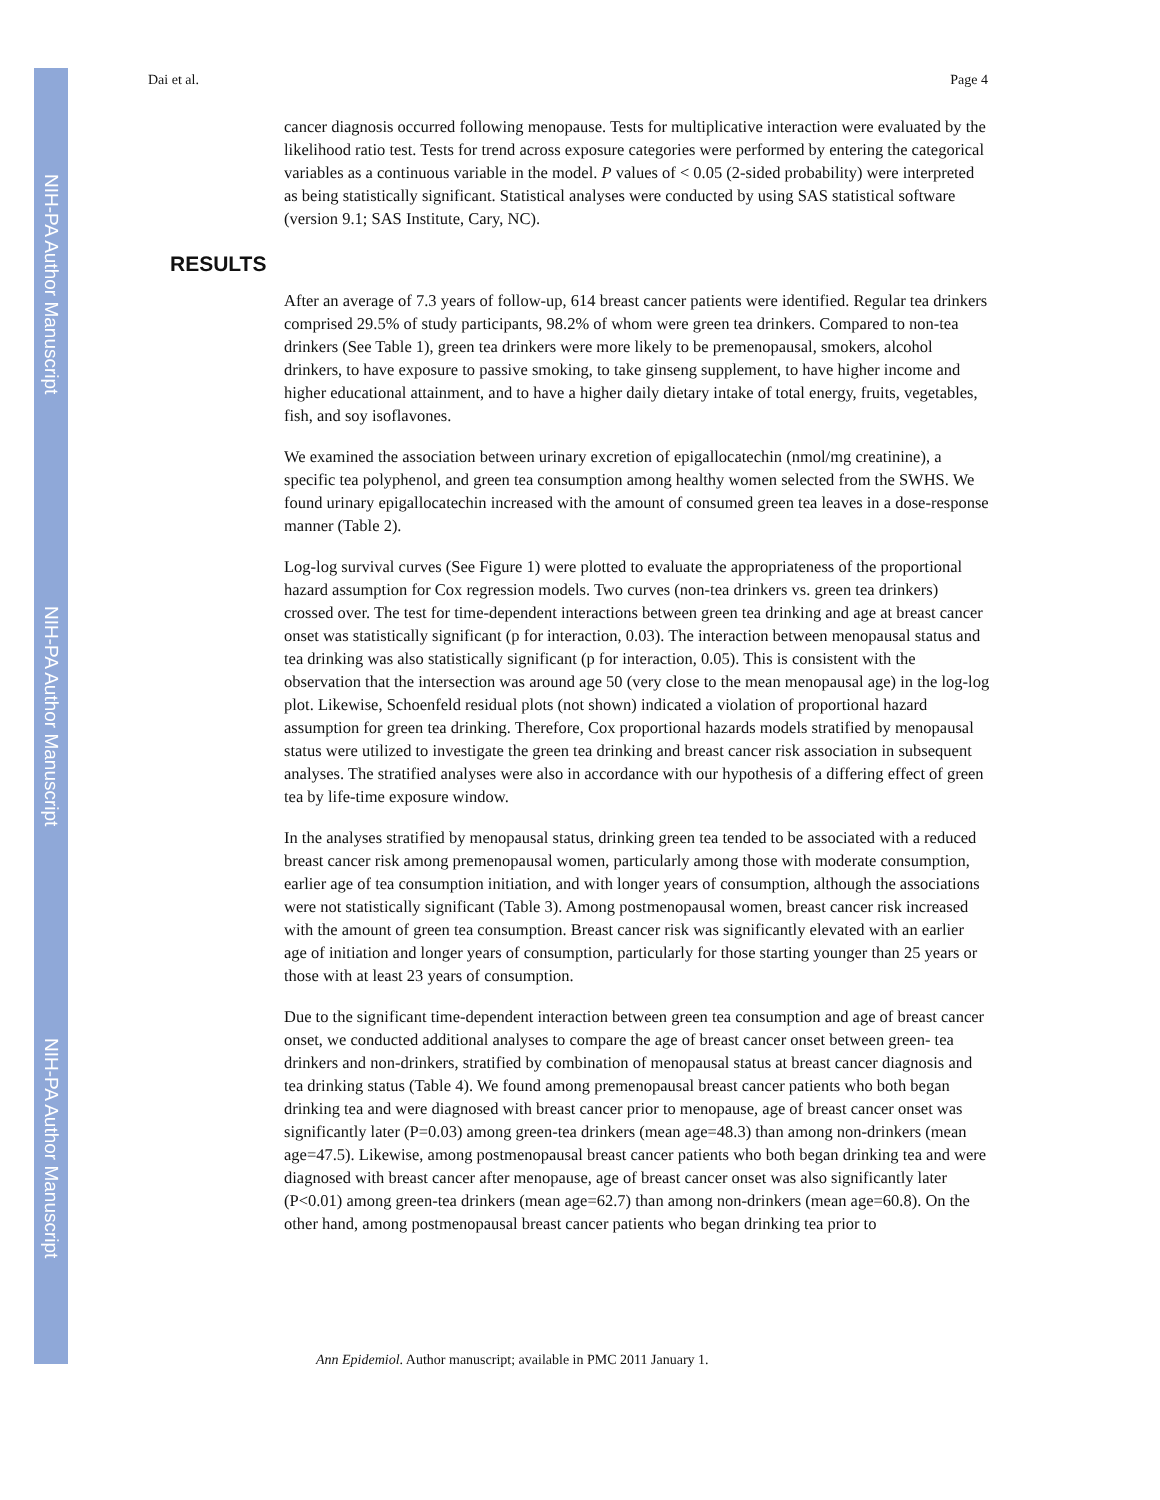NIH-PA Author Manuscript
NIH-PA Author Manuscript
NIH-PA Author Manuscript
Dai et al. Page 4
cancer diagnosis occurred following menopause. Tests for multiplicative interaction were evaluated by the likelihood ratio test. Tests for trend across exposure categories were performed by entering the categorical variables as a continuous variable in the model. P values of < 0.05 (2-sided probability) were interpreted as being statistically significant. Statistical analyses were conducted by using SAS statistical software (version 9.1; SAS Institute, Cary, NC).
RESULTS
After an average of 7.3 years of follow-up, 614 breast cancer patients were identified. Regular tea drinkers comprised 29.5% of study participants, 98.2% of whom were green tea drinkers. Compared to non-tea drinkers (See Table 1), green tea drinkers were more likely to be premenopausal, smokers, alcohol drinkers, to have exposure to passive smoking, to take ginseng supplement, to have higher income and higher educational attainment, and to have a higher daily dietary intake of total energy, fruits, vegetables, fish, and soy isoflavones.
We examined the association between urinary excretion of epigallocatechin (nmol/mg creatinine), a specific tea polyphenol, and green tea consumption among healthy women selected from the SWHS. We found urinary epigallocatechin increased with the amount of consumed green tea leaves in a dose-response manner (Table 2).
Log-log survival curves (See Figure 1) were plotted to evaluate the appropriateness of the proportional hazard assumption for Cox regression models. Two curves (non-tea drinkers vs. green tea drinkers) crossed over. The test for time-dependent interactions between green tea drinking and age at breast cancer onset was statistically significant (p for interaction, 0.03). The interaction between menopausal status and tea drinking was also statistically significant (p for interaction, 0.05). This is consistent with the observation that the intersection was around age 50 (very close to the mean menopausal age) in the log-log plot. Likewise, Schoenfeld residual plots (not shown) indicated a violation of proportional hazard assumption for green tea drinking. Therefore, Cox proportional hazards models stratified by menopausal status were utilized to investigate the green tea drinking and breast cancer risk association in subsequent analyses. The stratified analyses were also in accordance with our hypothesis of a differing effect of green tea by life-time exposure window.
In the analyses stratified by menopausal status, drinking green tea tended to be associated with a reduced breast cancer risk among premenopausal women, particularly among those with moderate consumption, earlier age of tea consumption initiation, and with longer years of consumption, although the associations were not statistically significant (Table 3). Among postmenopausal women, breast cancer risk increased with the amount of green tea consumption. Breast cancer risk was significantly elevated with an earlier age of initiation and longer years of consumption, particularly for those starting younger than 25 years or those with at least 23 years of consumption.
Due to the significant time-dependent interaction between green tea consumption and age of breast cancer onset, we conducted additional analyses to compare the age of breast cancer onset between green- tea drinkers and non-drinkers, stratified by combination of menopausal status at breast cancer diagnosis and tea drinking status (Table 4). We found among premenopausal breast cancer patients who both began drinking tea and were diagnosed with breast cancer prior to menopause, age of breast cancer onset was significantly later (P=0.03) among green-tea drinkers (mean age=48.3) than among non-drinkers (mean age=47.5). Likewise, among postmenopausal breast cancer patients who both began drinking tea and were diagnosed with breast cancer after menopause, age of breast cancer onset was also significantly later (P<0.01) among green-tea drinkers (mean age=62.7) than among non-drinkers (mean age=60.8). On the other hand, among postmenopausal breast cancer patients who began drinking tea prior to
Ann Epidemiol. Author manuscript; available in PMC 2011 January 1.